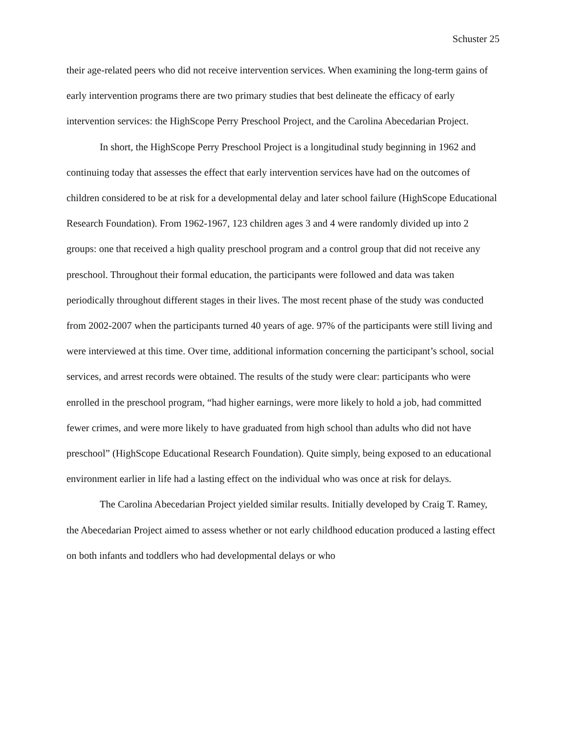Schuster 25
their age-related peers who did not receive intervention services. When examining the long-term gains of early intervention programs there are two primary studies that best delineate the efficacy of early intervention services: the HighScope Perry Preschool Project, and the Carolina Abecedarian Project.
In short, the HighScope Perry Preschool Project is a longitudinal study beginning in 1962 and continuing today that assesses the effect that early intervention services have had on the outcomes of children considered to be at risk for a developmental delay and later school failure (HighScope Educational Research Foundation). From 1962-1967, 123 children ages 3 and 4 were randomly divided up into 2 groups: one that received a high quality preschool program and a control group that did not receive any preschool. Throughout their formal education, the participants were followed and data was taken periodically throughout different stages in their lives. The most recent phase of the study was conducted from 2002-2007 when the participants turned 40 years of age. 97% of the participants were still living and were interviewed at this time. Over time, additional information concerning the participant’s school, social services, and arrest records were obtained. The results of the study were clear: participants who were enrolled in the preschool program, “had higher earnings, were more likely to hold a job, had committed fewer crimes, and were more likely to have graduated from high school than adults who did not have preschool” (HighScope Educational Research Foundation). Quite simply, being exposed to an educational environment earlier in life had a lasting effect on the individual who was once at risk for delays.
The Carolina Abecedarian Project yielded similar results. Initially developed by Craig T. Ramey, the Abecedarian Project aimed to assess whether or not early childhood education produced a lasting effect on both infants and toddlers who had developmental delays or who